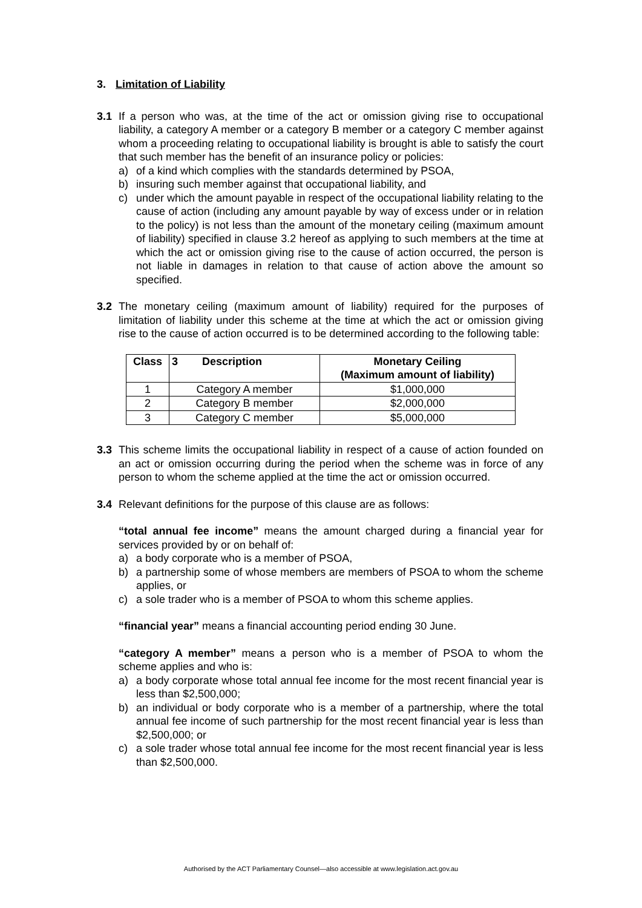3. Limitation of Liability
3.1 If a person who was, at the time of the act or omission giving rise to occupational liability, a category A member or a category B member or a category C member against whom a proceeding relating to occupational liability is brought is able to satisfy the court that such member has the benefit of an insurance policy or policies:
a) of a kind which complies with the standards determined by PSOA,
b) insuring such member against that occupational liability, and
c) under which the amount payable in respect of the occupational liability relating to the cause of action (including any amount payable by way of excess under or in relation to the policy) is not less than the amount of the monetary ceiling (maximum amount of liability) specified in clause 3.2 hereof as applying to such members at the time at which the act or omission giving rise to the cause of action occurred, the person is not liable in damages in relation to that cause of action above the amount so specified.
3.2 The monetary ceiling (maximum amount of liability) required for the purposes of limitation of liability under this scheme at the time at which the act or omission giving rise to the cause of action occurred is to be determined according to the following table:
| Class | 3 Description | Monetary Ceiling (Maximum amount of liability) |
| --- | --- | --- |
| 1 | Category A member | $1,000,000 |
| 2 | Category B member | $2,000,000 |
| 3 | Category C member | $5,000,000 |
3.3 This scheme limits the occupational liability in respect of a cause of action founded on an act or omission occurring during the period when the scheme was in force of any person to whom the scheme applied at the time the act or omission occurred.
3.4 Relevant definitions for the purpose of this clause are as follows:
“total annual fee income” means the amount charged during a financial year for services provided by or on behalf of:
a) a body corporate who is a member of PSOA,
b) a partnership some of whose members are members of PSOA to whom the scheme applies, or
c) a sole trader who is a member of PSOA to whom this scheme applies.
“financial year” means a financial accounting period ending 30 June.
“category A member” means a person who is a member of PSOA to whom the scheme applies and who is:
a) a body corporate whose total annual fee income for the most recent financial year is less than $2,500,000;
b) an individual or body corporate who is a member of a partnership, where the total annual fee income of such partnership for the most recent financial year is less than $2,500,000; or
c) a sole trader whose total annual fee income for the most recent financial year is less than $2,500,000.
Authorised by the ACT Parliamentary Counsel—also accessible at www.legislation.act.gov.au